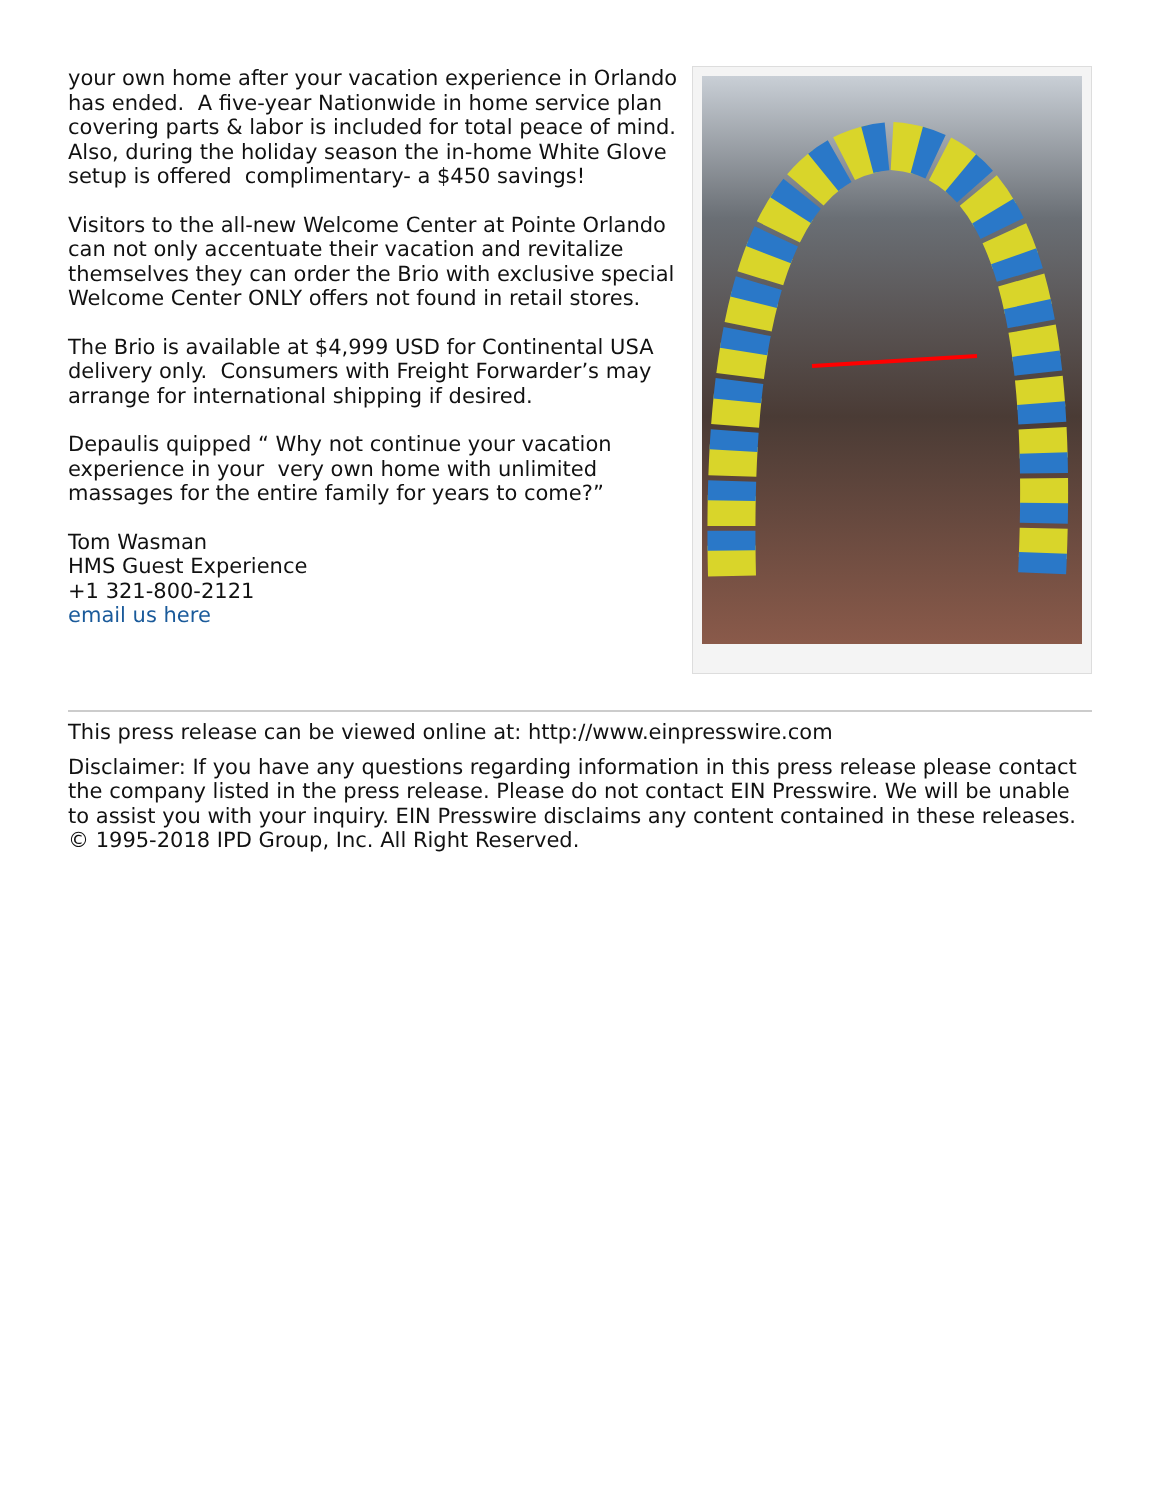your own home after your vacation experience in Orlando has ended. A five-year Nationwide in home service plan covering parts & labor is included for total peace of mind. Also, during the holiday season the in-home White Glove setup is offered complimentary- a $450 savings!
Visitors to the all-new Welcome Center at Pointe Orlando can not only accentuate their vacation and revitalize themselves they can order the Brio with exclusive special Welcome Center ONLY offers not found in retail stores.
The Brio is available at $4,999 USD for Continental USA delivery only. Consumers with Freight Forwarder’s may arrange for international shipping if desired.
Depaulis quipped “ Why not continue your vacation experience in your very own home with unlimited massages for the entire family for years to come?”
Tom Wasman
HMS Guest Experience
+1 321-800-2121
email us here
This press release can be viewed online at: http://www.einpresswire.com
Disclaimer: If you have any questions regarding information in this press release please contact the company listed in the press release. Please do not contact EIN Presswire. We will be unable to assist you with your inquiry. EIN Presswire disclaims any content contained in these releases. © 1995-2018 IPD Group, Inc. All Right Reserved.